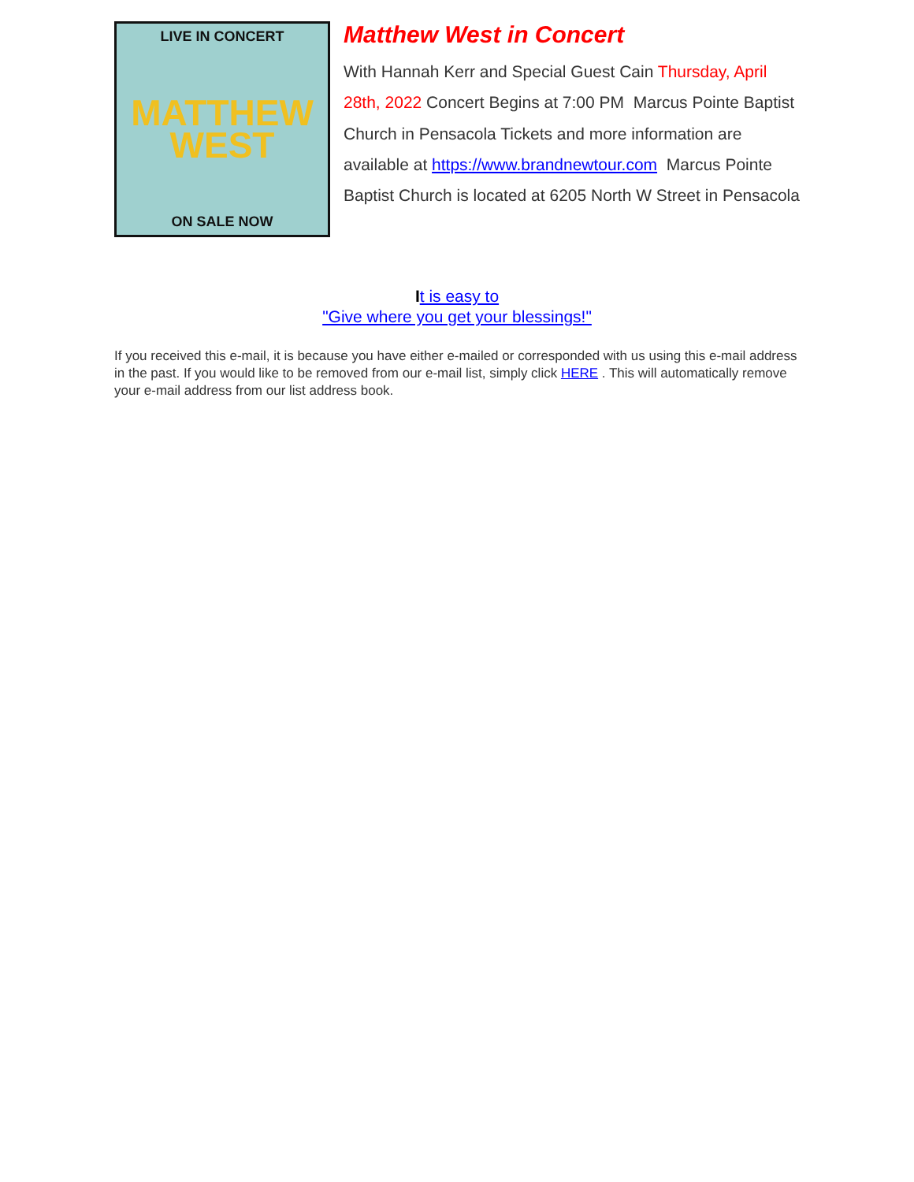LIVE IN CONCERT
MATTHEW
WEST
ON SALE NOW
Matthew West in Concert
With Hannah Kerr and Special Guest Cain Thursday, April 28th, 2022 Concert Begins at 7:00 PM Marcus Pointe Baptist Church in Pensacola Tickets and more information are available at https://www.brandnewtour.com Marcus Pointe Baptist Church is located at 6205 North W Street in Pensacola
It is easy to
"Give where you get your blessings!"
If you received this e-mail, it is because you have either e-mailed or corresponded with us using this e-mail address in the past. If you would like to be removed from our e-mail list, simply click HERE . This will automatically remove your e-mail address from our list address book.